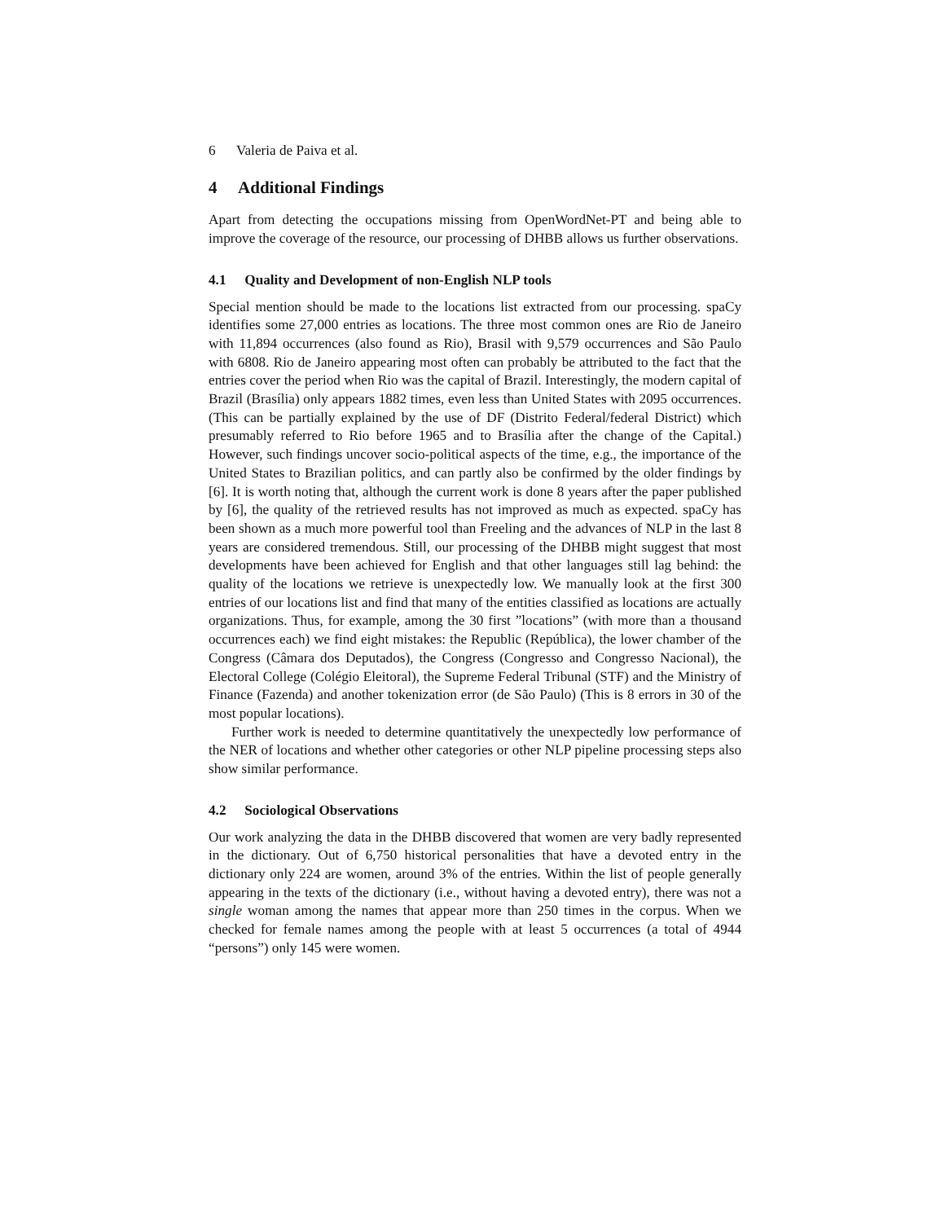6 Valeria de Paiva et al.
4 Additional Findings
Apart from detecting the occupations missing from OpenWordNet-PT and being able to improve the coverage of the resource, our processing of DHBB allows us further observations.
4.1 Quality and Development of non-English NLP tools
Special mention should be made to the locations list extracted from our processing. spaCy identifies some 27,000 entries as locations. The three most common ones are Rio de Janeiro with 11,894 occurrences (also found as Rio), Brasil with 9,579 occurrences and São Paulo with 6808. Rio de Janeiro appearing most often can probably be attributed to the fact that the entries cover the period when Rio was the capital of Brazil. Interestingly, the modern capital of Brazil (Brasília) only appears 1882 times, even less than United States with 2095 occurrences. (This can be partially explained by the use of DF (Distrito Federal/federal District) which presumably referred to Rio before 1965 and to Brasília after the change of the Capital.) However, such findings uncover socio-political aspects of the time, e.g., the importance of the United States to Brazilian politics, and can partly also be confirmed by the older findings by [6]. It is worth noting that, although the current work is done 8 years after the paper published by [6], the quality of the retrieved results has not improved as much as expected. spaCy has been shown as a much more powerful tool than Freeling and the advances of NLP in the last 8 years are considered tremendous. Still, our processing of the DHBB might suggest that most developments have been achieved for English and that other languages still lag behind: the quality of the locations we retrieve is unexpectedly low. We manually look at the first 300 entries of our locations list and find that many of the entities classified as locations are actually organizations. Thus, for example, among the 30 first ”locations” (with more than a thousand occurrences each) we find eight mistakes: the Republic (República), the lower chamber of the Congress (Câmara dos Deputados), the Congress (Congresso and Congresso Nacional), the Electoral College (Colégio Eleitoral), the Supreme Federal Tribunal (STF) and the Ministry of Finance (Fazenda) and another tokenization error (de São Paulo) (This is 8 errors in 30 of the most popular locations).
Further work is needed to determine quantitatively the unexpectedly low performance of the NER of locations and whether other categories or other NLP pipeline processing steps also show similar performance.
4.2 Sociological Observations
Our work analyzing the data in the DHBB discovered that women are very badly represented in the dictionary. Out of 6,750 historical personalities that have a devoted entry in the dictionary only 224 are women, around 3% of the entries. Within the list of people generally appearing in the texts of the dictionary (i.e., without having a devoted entry), there was not a single woman among the names that appear more than 250 times in the corpus. When we checked for female names among the people with at least 5 occurrences (a total of 4944 “persons”) only 145 were women.